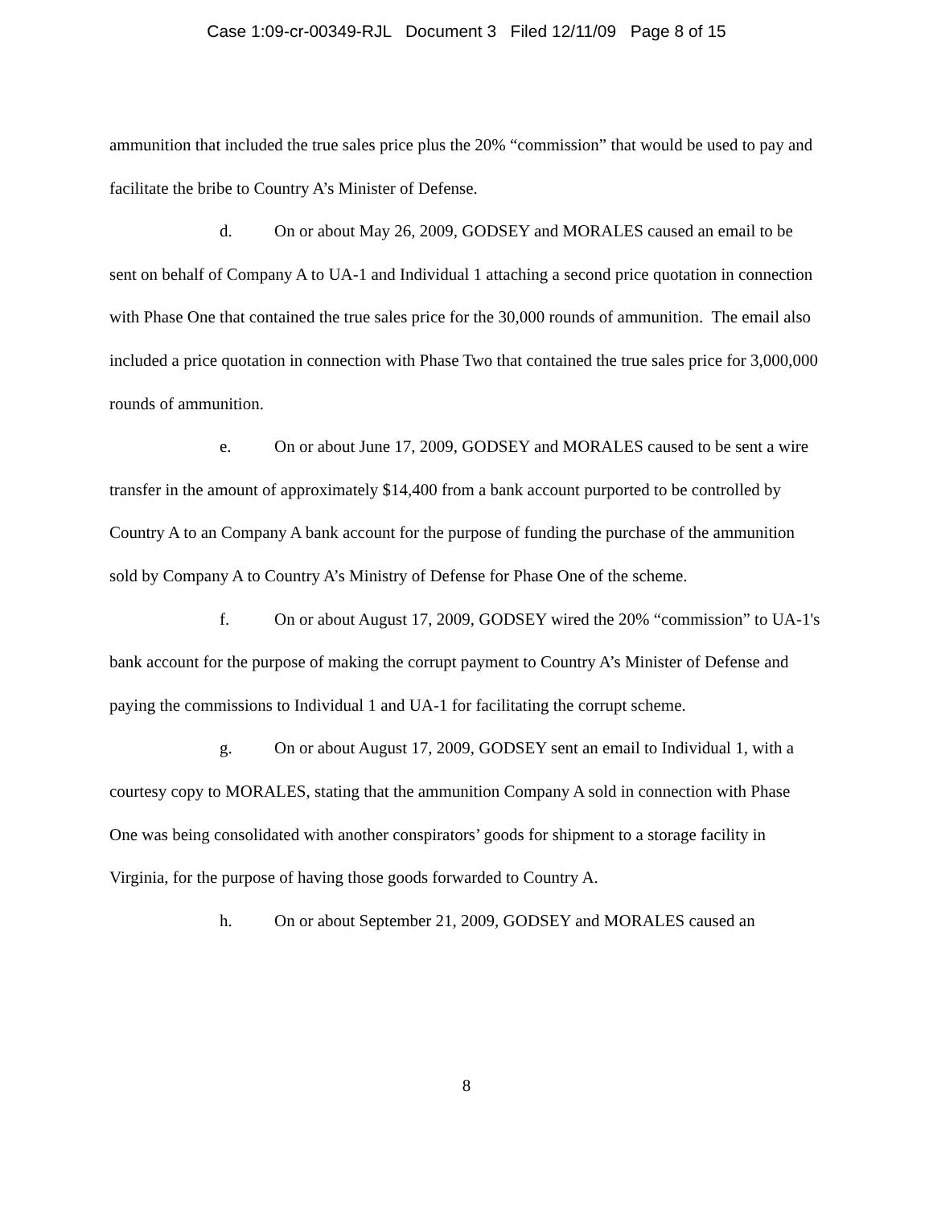Case 1:09-cr-00349-RJL Document 3 Filed 12/11/09 Page 8 of 15
ammunition that included the true sales price plus the 20% “commission” that would be used to pay and facilitate the bribe to Country A’s Minister of Defense.
d. On or about May 26, 2009, GODSEY and MORALES caused an email to be sent on behalf of Company A to UA-1 and Individual 1 attaching a second price quotation in connection with Phase One that contained the true sales price for the 30,000 rounds of ammunition. The email also included a price quotation in connection with Phase Two that contained the true sales price for 3,000,000 rounds of ammunition.
e. On or about June 17, 2009, GODSEY and MORALES caused to be sent a wire transfer in the amount of approximately $14,400 from a bank account purported to be controlled by Country A to an Company A bank account for the purpose of funding the purchase of the ammunition sold by Company A to Country A’s Ministry of Defense for Phase One of the scheme.
f. On or about August 17, 2009, GODSEY wired the 20% “commission” to UA-1's bank account for the purpose of making the corrupt payment to Country A’s Minister of Defense and paying the commissions to Individual 1 and UA-1 for facilitating the corrupt scheme.
g. On or about August 17, 2009, GODSEY sent an email to Individual 1, with a courtesy copy to MORALES, stating that the ammunition Company A sold in connection with Phase One was being consolidated with another conspirators’ goods for shipment to a storage facility in Virginia, for the purpose of having those goods forwarded to Country A.
h. On or about September 21, 2009, GODSEY and MORALES caused an
8